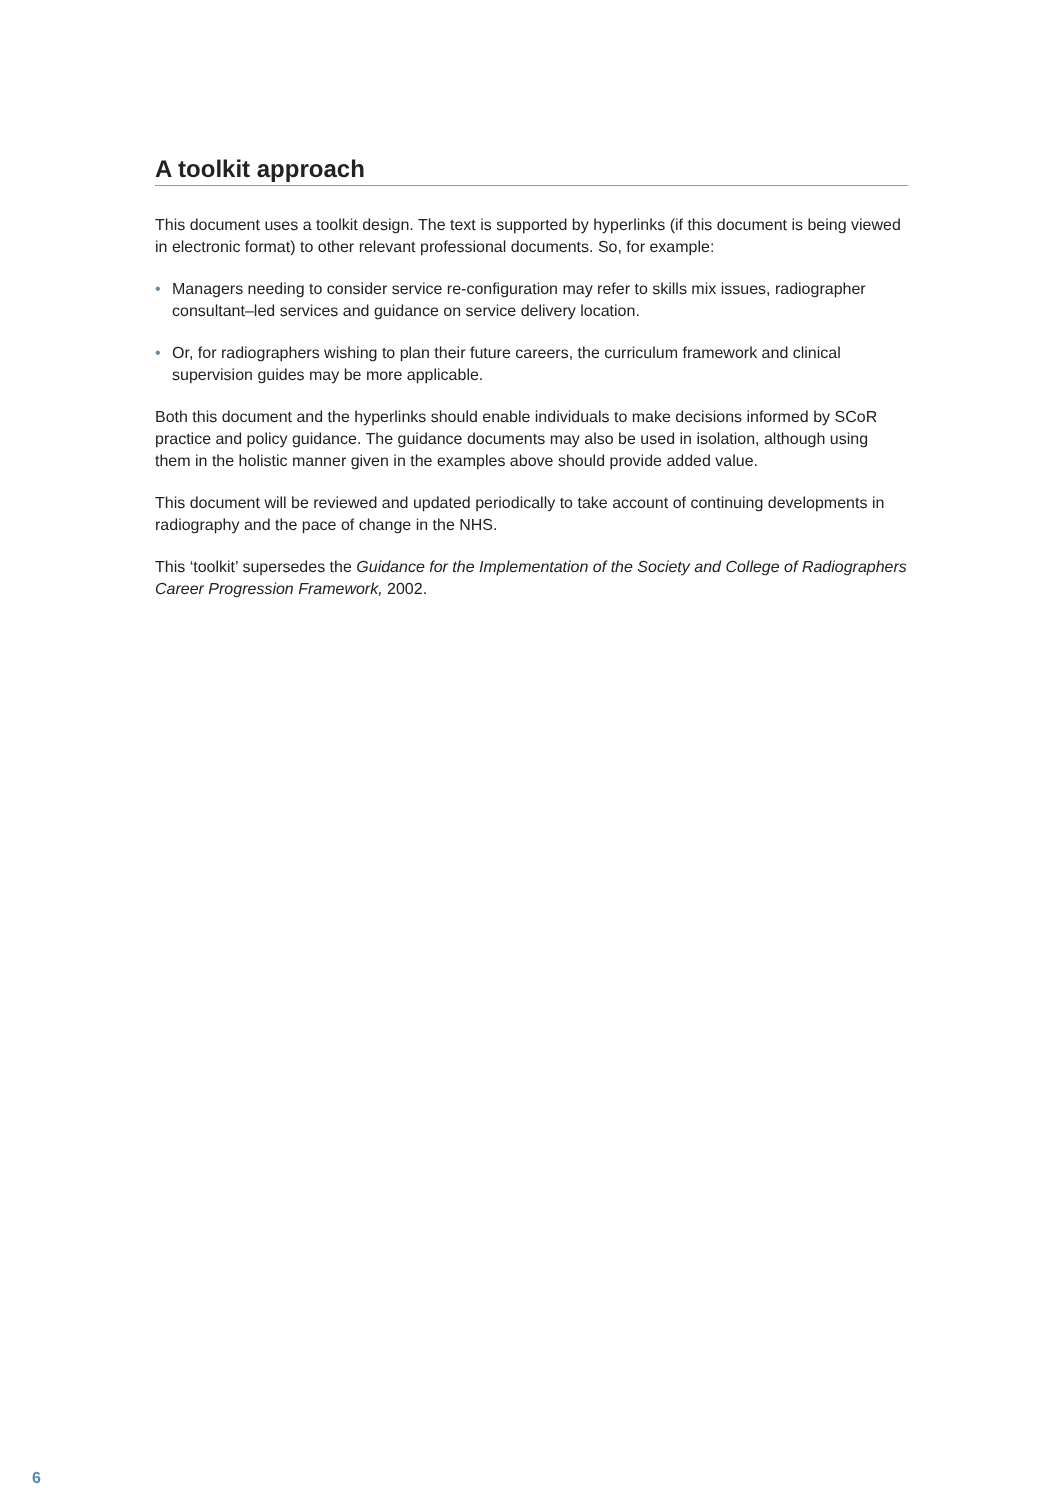A toolkit approach
This document uses a toolkit design. The text is supported by hyperlinks (if this document is being viewed in electronic format) to other relevant professional documents. So, for example:
• Managers needing to consider service re-configuration may refer to skills mix issues, radiographer consultant–led services and guidance on service delivery location.
• Or, for radiographers wishing to plan their future careers, the curriculum framework and clinical supervision guides may be more applicable.
Both this document and the hyperlinks should enable individuals to make decisions informed by SCoR practice and policy guidance. The guidance documents may also be used in isolation, although using them in the holistic manner given in the examples above should provide added value.
This document will be reviewed and updated periodically to take account of continuing developments in radiography and the pace of change in the NHS.
This ‘toolkit’ supersedes the Guidance for the Implementation of the Society and College of Radiographers Career Progression Framework, 2002.
6